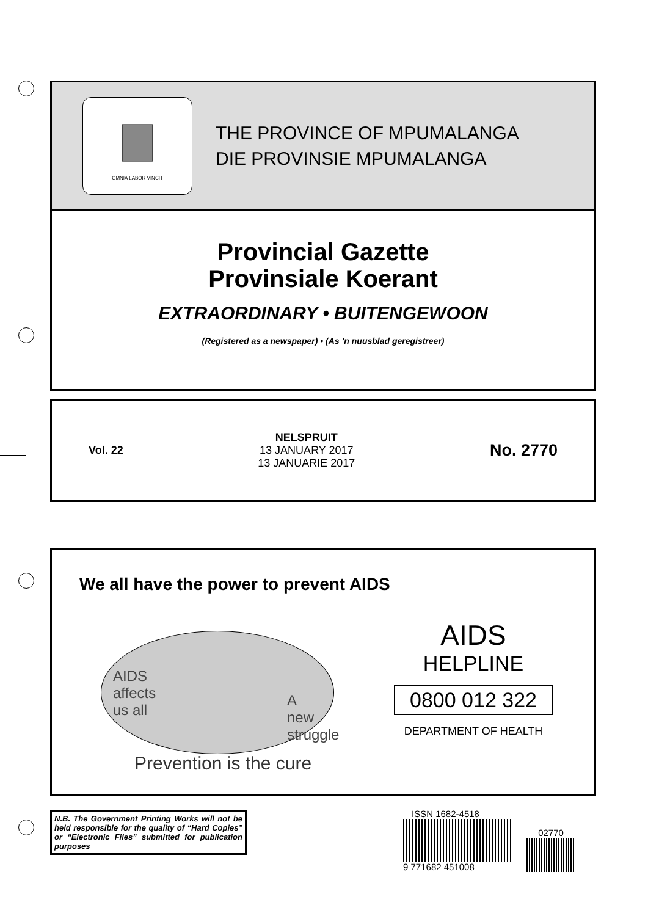OMNIA LABOR VINCIT
THE PROVINCE OF MPUMALANGA
DIE PROVINSIE MPUMALANGA
Provincial Gazette
Provinsiale Koerant
EXTRAORDINARY • BUITENGEWOON
(Registered as a newspaper) • (As ’n nuusblad geregistreer)
Vol. 22
NELSPRUIT
13 JANUARY 2017
13 JANUARIE 2017
No. 2770
We all have the power to prevent AIDS
AIDS
affects
us all
A
new
struggle
AIDS
HELPLINE
0800 012 322
DEPARTMENT OF HEALTH
Prevention is the cure
N.B. The Government Printing Works will not be held responsible for the quality of “Hard Copies” or “Electronic Files” submitted for publication purposes
ISSN 1682-4518
9 771682 451008
02770